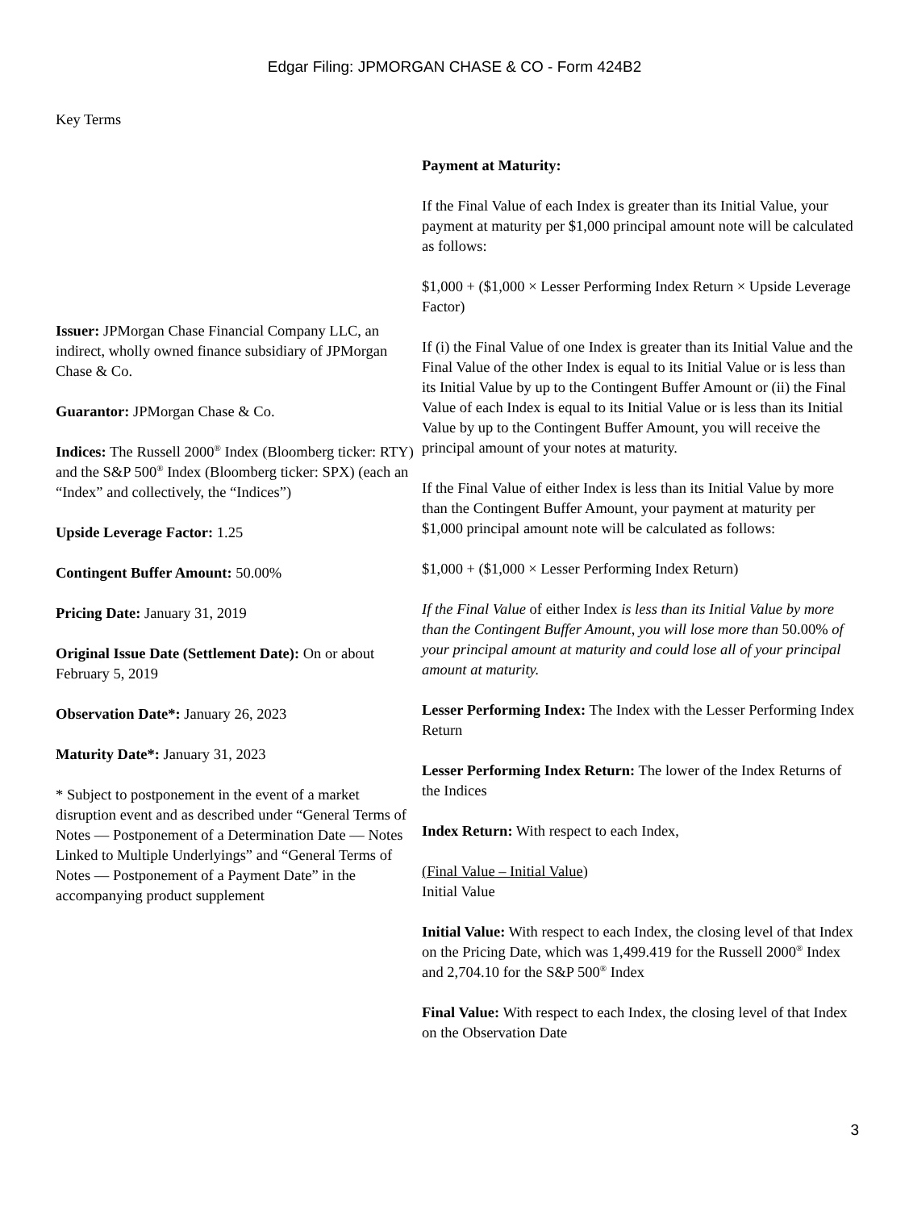Edgar Filing: JPMORGAN CHASE & CO - Form 424B2
Key Terms
Issuer: JPMorgan Chase Financial Company LLC, an indirect, wholly owned finance subsidiary of JPMorgan Chase & Co.
Guarantor: JPMorgan Chase & Co.
Indices: The Russell 2000<sup>®</sup> Index (Bloomberg ticker: RTY) and the S&P 500<sup>®</sup> Index (Bloomberg ticker: SPX) (each an “Index” and collectively, the “Indices”)
Upside Leverage Factor: 1.25
Contingent Buffer Amount: 50.00%
Pricing Date: January 31, 2019
Original Issue Date (Settlement Date): On or about February 5, 2019
Observation Date*: January 26, 2023
Maturity Date*: January 31, 2023
* Subject to postponement in the event of a market disruption event and as described under “General Terms of Notes — Postponement of a Determination Date — Notes Linked to Multiple Underlyings” and “General Terms of Notes — Postponement of a Payment Date” in the accompanying product supplement
Payment at Maturity:
If the Final Value of each Index is greater than its Initial Value, your payment at maturity per $1,000 principal amount note will be calculated as follows:
$1,000 + ($1,000 × Lesser Performing Index Return × Upside Leverage Factor)
If (i) the Final Value of one Index is greater than its Initial Value and the Final Value of the other Index is equal to its Initial Value or is less than its Initial Value by up to the Contingent Buffer Amount or (ii) the Final Value of each Index is equal to its Initial Value or is less than its Initial Value by up to the Contingent Buffer Amount, you will receive the principal amount of your notes at maturity.
If the Final Value of either Index is less than its Initial Value by more than the Contingent Buffer Amount, your payment at maturity per $1,000 principal amount note will be calculated as follows:
$1,000 + ($1,000 × Lesser Performing Index Return)
If the Final Value of either Index is less than its Initial Value by more than the Contingent Buffer Amount, you will lose more than 50.00% of your principal amount at maturity and could lose all of your principal amount at maturity.
Lesser Performing Index: The Index with the Lesser Performing Index Return
Lesser Performing Index Return: The lower of the Index Returns of the Indices
Index Return: With respect to each Index,
(Final Value – Initial Value)
Initial Value
Initial Value: With respect to each Index, the closing level of that Index on the Pricing Date, which was 1,499.419 for the Russell 2000<sup>®</sup> Index and 2,704.10 for the S&P 500<sup>®</sup> Index
Final Value: With respect to each Index, the closing level of that Index on the Observation Date
3